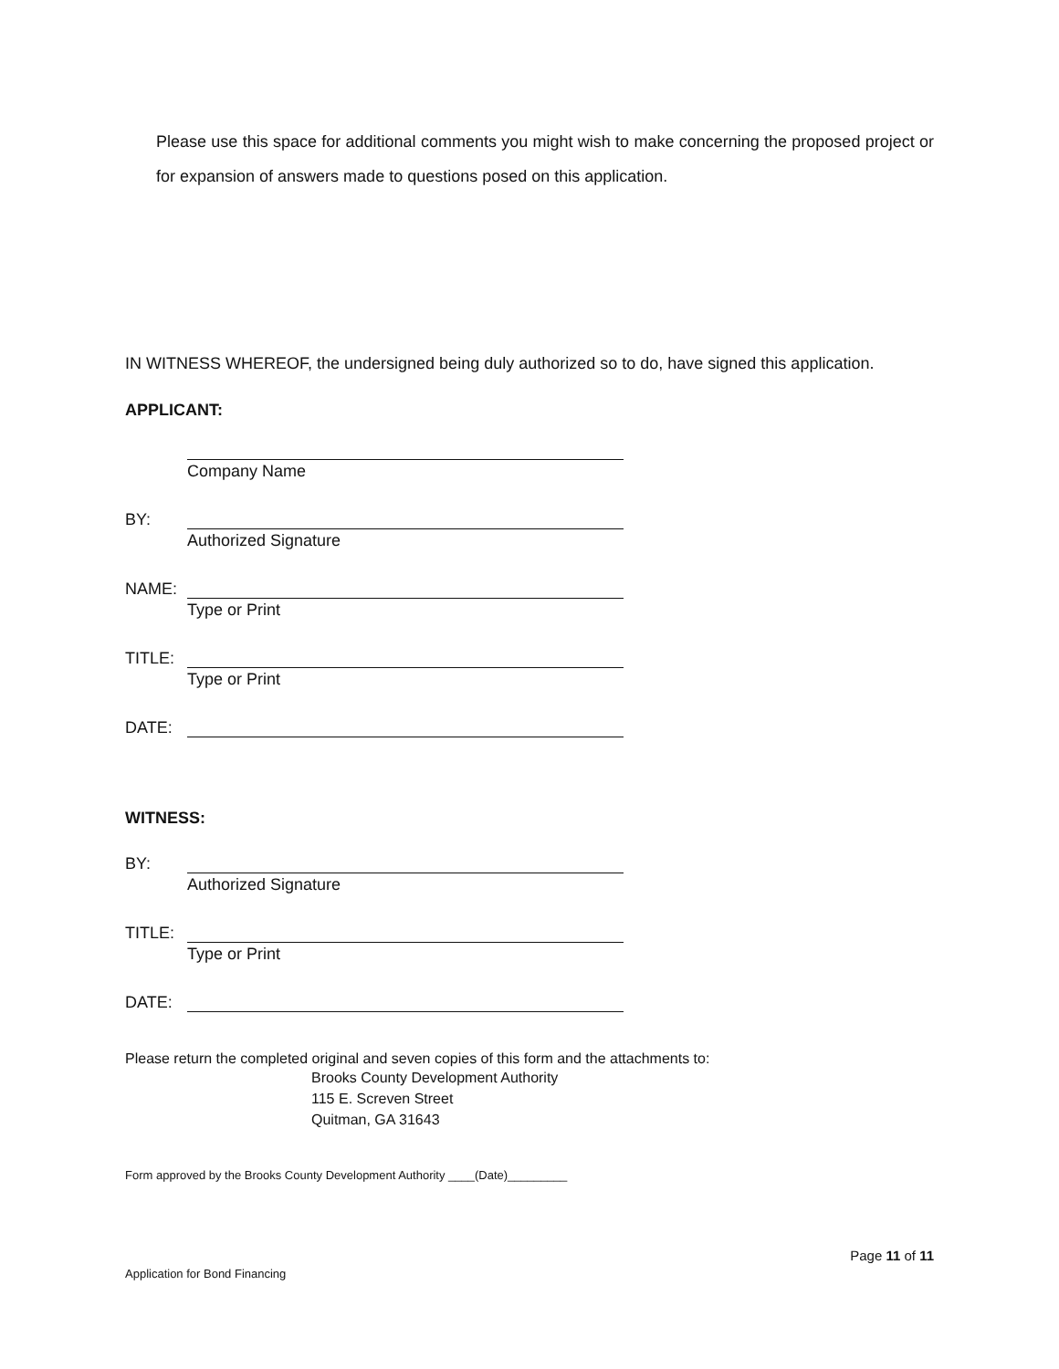Please use this space for additional comments you might wish to make concerning the proposed project or for expansion of answers made to questions posed on this application.
IN WITNESS WHEREOF, the undersigned being duly authorized so to do, have signed this application.
APPLICANT:
Company Name
BY:
Authorized Signature
NAME:
Type or Print
TITLE:
Type or Print
DATE:
WITNESS:
BY:
Authorized Signature
TITLE:
Type or Print
DATE:
Please return the completed original and seven copies of this form and the attachments to:
Brooks County Development Authority
115 E. Screven Street
Quitman, GA 31643
Form approved by the Brooks County Development Authority ____(Date)_________
Page 11 of 11
Application for Bond Financing